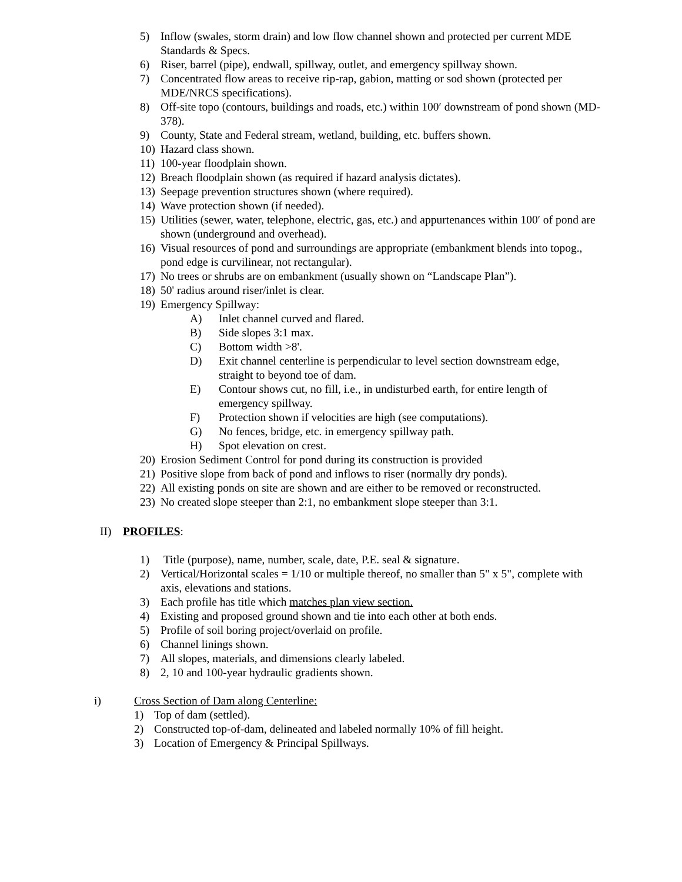5) Inflow (swales, storm drain) and low flow channel shown and protected per current MDE Standards & Specs.
6) Riser, barrel (pipe), endwall, spillway, outlet, and emergency spillway shown.
7) Concentrated flow areas to receive rip-rap, gabion, matting or sod shown (protected per MDE/NRCS specifications).
8) Off-site topo (contours, buildings and roads, etc.) within 100′ downstream of pond shown (MD-378).
9) County, State and Federal stream, wetland, building, etc. buffers shown.
10) Hazard class shown.
11) 100-year floodplain shown.
12) Breach floodplain shown (as required if hazard analysis dictates).
13) Seepage prevention structures shown (where required).
14) Wave protection shown (if needed).
15) Utilities (sewer, water, telephone, electric, gas, etc.) and appurtenances within 100′ of pond are shown (underground and overhead).
16) Visual resources of pond and surroundings are appropriate (embankment blends into topog., pond edge is curvilinear, not rectangular).
17) No trees or shrubs are on embankment (usually shown on “Landscape Plan”).
18) 50' radius around riser/inlet is clear.
19) Emergency Spillway:
A) Inlet channel curved and flared.
B) Side slopes 3:1 max.
C) Bottom width >8'.
D) Exit channel centerline is perpendicular to level section downstream edge, straight to beyond toe of dam.
E) Contour shows cut, no fill, i.e., in undisturbed earth, for entire length of emergency spillway.
F) Protection shown if velocities are high (see computations).
G) No fences, bridge, etc. in emergency spillway path.
H) Spot elevation on crest.
20) Erosion Sediment Control for pond during its construction is provided
21) Positive slope from back of pond and inflows to riser (normally dry ponds).
22) All existing ponds on site are shown and are either to be removed or reconstructed.
23) No created slope steeper than 2:1, no embankment slope steeper than 3:1.
II) PROFILES:
1) Title (purpose), name, number, scale, date, P.E. seal & signature.
2) Vertical/Horizontal scales = 1/10 or multiple thereof, no smaller than 5" x 5", complete with axis, elevations and stations.
3) Each profile has title which matches plan view section.
4) Existing and proposed ground shown and tie into each other at both ends.
5) Profile of soil boring project/overlaid on profile.
6) Channel linings shown.
7) All slopes, materials, and dimensions clearly labeled.
8) 2, 10 and 100-year hydraulic gradients shown.
i) Cross Section of Dam along Centerline:
1) Top of dam (settled).
2) Constructed top-of-dam, delineated and labeled normally 10% of fill height.
3) Location of Emergency & Principal Spillways.